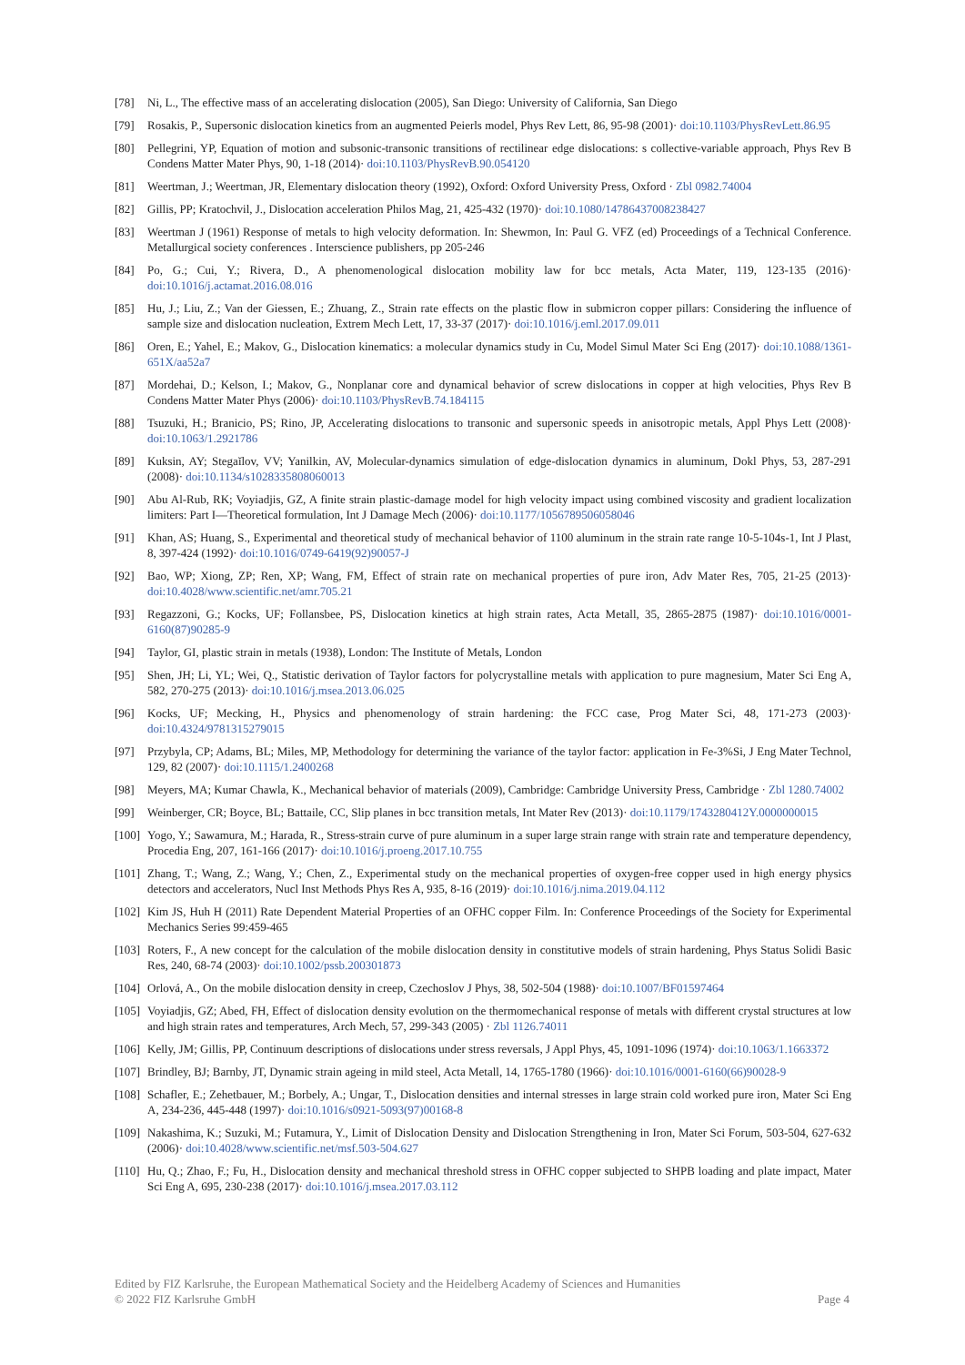[78] Ni, L., The effective mass of an accelerating dislocation (2005), San Diego: University of California, San Diego
[79] Rosakis, P., Supersonic dislocation kinetics from an augmented Peierls model, Phys Rev Lett, 86, 95-98 (2001)· doi:10.1103/PhysRevLett.86.95
[80] Pellegrini, YP, Equation of motion and subsonic-transonic transitions of rectilinear edge dislocations: s collective-variable approach, Phys Rev B Condens Matter Mater Phys, 90, 1-18 (2014)· doi:10.1103/PhysRevB.90.054120
[81] Weertman, J.; Weertman, JR, Elementary dislocation theory (1992), Oxford: Oxford University Press, Oxford · Zbl 0982.74004
[82] Gillis, PP; Kratochvil, J., Dislocation acceleration Philos Mag, 21, 425-432 (1970)· doi:10.1080/14786437008238427
[83] Weertman J (1961) Response of metals to high velocity deformation. In: Shewmon, In: Paul G. VFZ (ed) Proceedings of a Technical Conference. Metallurgical society conferences . Interscience publishers, pp 205-246
[84] Po, G.; Cui, Y.; Rivera, D., A phenomenological dislocation mobility law for bcc metals, Acta Mater, 119, 123-135 (2016)· doi:10.1016/j.actamat.2016.08.016
[85] Hu, J.; Liu, Z.; Van der Giessen, E.; Zhuang, Z., Strain rate effects on the plastic flow in submicron copper pillars: Considering the influence of sample size and dislocation nucleation, Extrem Mech Lett, 17, 33-37 (2017)· doi:10.1016/j.eml.2017.09.011
[86] Oren, E.; Yahel, E.; Makov, G., Dislocation kinematics: a molecular dynamics study in Cu, Model Simul Mater Sci Eng (2017)· doi:10.1088/1361-651X/aa52a7
[87] Mordehai, D.; Kelson, I.; Makov, G., Nonplanar core and dynamical behavior of screw dislocations in copper at high velocities, Phys Rev B Condens Matter Mater Phys (2006)· doi:10.1103/PhysRevB.74.184115
[88] Tsuzuki, H.; Branicio, PS; Rino, JP, Accelerating dislocations to transonic and supersonic speeds in anisotropic metals, Appl Phys Lett (2008)· doi:10.1063/1.2921786
[89] Kuksin, AY; Stegaĭlov, VV; Yanilkin, AV, Molecular-dynamics simulation of edge-dislocation dynamics in aluminum, Dokl Phys, 53, 287-291 (2008)· doi:10.1134/s1028335808060013
[90] Abu Al-Rub, RK; Voyiadjis, GZ, A finite strain plastic-damage model for high velocity impact using combined viscosity and gradient localization limiters: Part I—Theoretical formulation, Int J Damage Mech (2006)· doi:10.1177/1056789506058046
[91] Khan, AS; Huang, S., Experimental and theoretical study of mechanical behavior of 1100 aluminum in the strain rate range 10-5-104s-1, Int J Plast, 8, 397-424 (1992)· doi:10.1016/0749-6419(92)90057-J
[92] Bao, WP; Xiong, ZP; Ren, XP; Wang, FM, Effect of strain rate on mechanical properties of pure iron, Adv Mater Res, 705, 21-25 (2013)· doi:10.4028/www.scientific.net/amr.705.21
[93] Regazzoni, G.; Kocks, UF; Follansbee, PS, Dislocation kinetics at high strain rates, Acta Metall, 35, 2865-2875 (1987)· doi:10.1016/0001-6160(87)90285-9
[94] Taylor, GI, plastic strain in metals (1938), London: The Institute of Metals, London
[95] Shen, JH; Li, YL; Wei, Q., Statistic derivation of Taylor factors for polycrystalline metals with application to pure magnesium, Mater Sci Eng A, 582, 270-275 (2013)· doi:10.1016/j.msea.2013.06.025
[96] Kocks, UF; Mecking, H., Physics and phenomenology of strain hardening: the FCC case, Prog Mater Sci, 48, 171-273 (2003)· doi:10.4324/9781315279015
[97] Przybyla, CP; Adams, BL; Miles, MP, Methodology for determining the variance of the taylor factor: application in Fe-3%Si, J Eng Mater Technol, 129, 82 (2007)· doi:10.1115/1.2400268
[98] Meyers, MA; Kumar Chawla, K., Mechanical behavior of materials (2009), Cambridge: Cambridge University Press, Cambridge · Zbl 1280.74002
[99] Weinberger, CR; Boyce, BL; Battaile, CC, Slip planes in bcc transition metals, Int Mater Rev (2013)· doi:10.1179/1743280412Y.0000000015
[100] Yogo, Y.; Sawamura, M.; Harada, R., Stress-strain curve of pure aluminum in a super large strain range with strain rate and temperature dependency, Procedia Eng, 207, 161-166 (2017)· doi:10.1016/j.proeng.2017.10.755
[101] Zhang, T.; Wang, Z.; Wang, Y.; Chen, Z., Experimental study on the mechanical properties of oxygen-free copper used in high energy physics detectors and accelerators, Nucl Inst Methods Phys Res A, 935, 8-16 (2019)· doi:10.1016/j.nima.2019.04.112
[102] Kim JS, Huh H (2011) Rate Dependent Material Properties of an OFHC copper Film. In: Conference Proceedings of the Society for Experimental Mechanics Series 99:459-465
[103] Roters, F., A new concept for the calculation of the mobile dislocation density in constitutive models of strain hardening, Phys Status Solidi Basic Res, 240, 68-74 (2003)· doi:10.1002/pssb.200301873
[104] Orlová, A., On the mobile dislocation density in creep, Czechoslov J Phys, 38, 502-504 (1988)· doi:10.1007/BF01597464
[105] Voyiadjis, GZ; Abed, FH, Effect of dislocation density evolution on the thermomechanical response of metals with different crystal structures at low and high strain rates and temperatures, Arch Mech, 57, 299-343 (2005) · Zbl 1126.74011
[106] Kelly, JM; Gillis, PP, Continuum descriptions of dislocations under stress reversals, J Appl Phys, 45, 1091-1096 (1974)· doi:10.1063/1.1663372
[107] Brindley, BJ; Barnby, JT, Dynamic strain ageing in mild steel, Acta Metall, 14, 1765-1780 (1966)· doi:10.1016/0001-6160(66)90028-9
[108] Schafler, E.; Zehetbauer, M.; Borbely, A.; Ungar, T., Dislocation densities and internal stresses in large strain cold worked pure iron, Mater Sci Eng A, 234-236, 445-448 (1997)· doi:10.1016/s0921-5093(97)00168-8
[109] Nakashima, K.; Suzuki, M.; Futamura, Y., Limit of Dislocation Density and Dislocation Strengthening in Iron, Mater Sci Forum, 503-504, 627-632 (2006)· doi:10.4028/www.scientific.net/msf.503-504.627
[110] Hu, Q.; Zhao, F.; Fu, H., Dislocation density and mechanical threshold stress in OFHC copper subjected to SHPB loading and plate impact, Mater Sci Eng A, 695, 230-238 (2017)· doi:10.1016/j.msea.2017.03.112
Edited by FIZ Karlsruhe, the European Mathematical Society and the Heidelberg Academy of Sciences and Humanities
© 2022 FIZ Karlsruhe GmbH Page 4